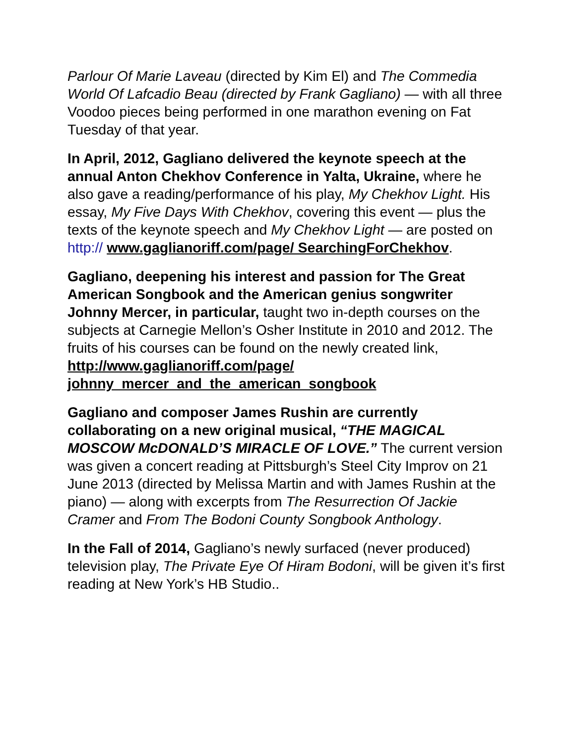Parlour Of Marie Laveau (directed by Kim El) and The Commedia World Of Lafcadio Beau (directed by Frank Gagliano) — with all three Voodoo pieces being performed in one marathon evening on Fat Tuesday of that year.
In April, 2012, Gagliano delivered the keynote speech at the annual Anton Chekhov Conference in Yalta, Ukraine, where he also gave a reading/performance of his play, My Chekhov Light. His essay, My Five Days With Chekhov, covering this event — plus the texts of the keynote speech and My Chekhov Light — are posted on http:// www.gaglianoriff.com/page/ SearchingForChekhov.
Gagliano, deepening his interest and passion for The Great American Songbook and the American genius songwriter Johnny Mercer, in particular, taught two in-depth courses on the subjects at Carnegie Mellon’s Osher Institute in 2010 and 2012. The fruits of his courses can be found on the newly created link, http://www.gaglianoriff.com/page/ johnny_mercer_and_the_american_songbook
Gagliano and composer James Rushin are currently collaborating on a new original musical, “THE MAGICAL MOSCOW McDONALD’S MIRACLE OF LOVE.” The current version was given a concert reading at Pittsburgh’s Steel City Improv on 21 June 2013 (directed by Melissa Martin and with James Rushin at the piano) — along with excerpts from The Resurrection Of Jackie Cramer and From The Bodoni County Songbook Anthology.
In the Fall of 2014, Gagliano’s newly surfaced (never produced) television play, The Private Eye Of Hiram Bodoni, will be given it’s first reading at New York’s HB Studio..